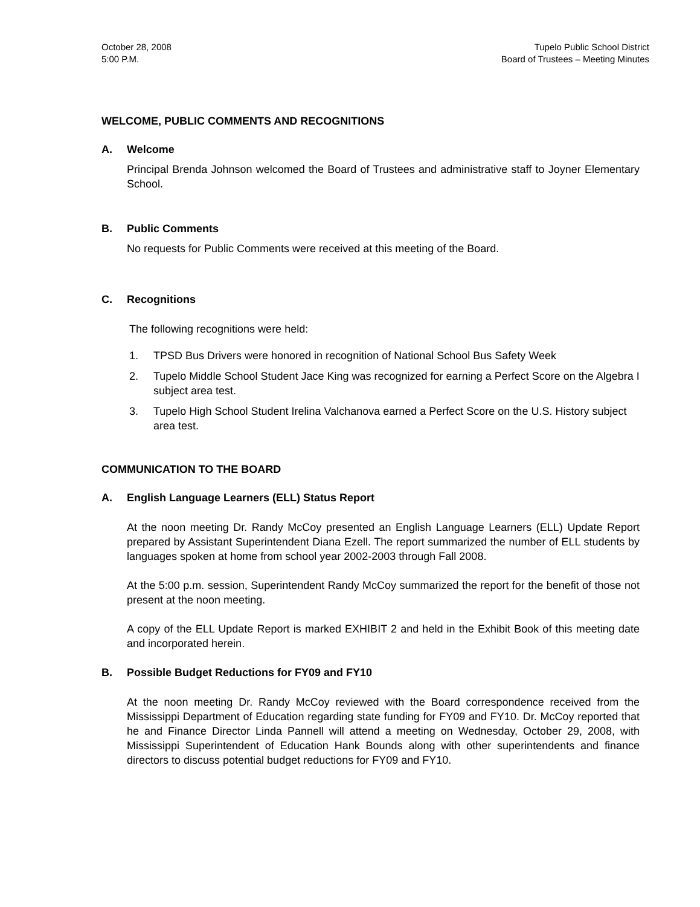October 28, 2008
5:00 P.M.
Tupelo Public School District
Board of Trustees – Meeting Minutes
WELCOME, PUBLIC COMMENTS AND RECOGNITIONS
A. Welcome
Principal Brenda Johnson welcomed the Board of Trustees and administrative staff to Joyner Elementary School.
B. Public Comments
No requests for Public Comments were received at this meeting of the Board.
C. Recognitions
The following recognitions were held:
1. TPSD Bus Drivers were honored in recognition of National School Bus Safety Week
2. Tupelo Middle School Student Jace King was recognized for earning a Perfect Score on the Algebra I subject area test.
3. Tupelo High School Student Irelina Valchanova earned a Perfect Score on the U.S. History subject area test.
COMMUNICATION TO THE BOARD
A. English Language Learners (ELL) Status Report
At the noon meeting Dr. Randy McCoy presented an English Language Learners (ELL) Update Report prepared by Assistant Superintendent Diana Ezell. The report summarized the number of ELL students by languages spoken at home from school year 2002-2003 through Fall 2008.
At the 5:00 p.m. session, Superintendent Randy McCoy summarized the report for the benefit of those not present at the noon meeting.
A copy of the ELL Update Report is marked EXHIBIT 2 and held in the Exhibit Book of this meeting date and incorporated herein.
B. Possible Budget Reductions for FY09 and FY10
At the noon meeting Dr. Randy McCoy reviewed with the Board correspondence received from the Mississippi Department of Education regarding state funding for FY09 and FY10. Dr. McCoy reported that he and Finance Director Linda Pannell will attend a meeting on Wednesday, October 29, 2008, with Mississippi Superintendent of Education Hank Bounds along with other superintendents and finance directors to discuss potential budget reductions for FY09 and FY10.